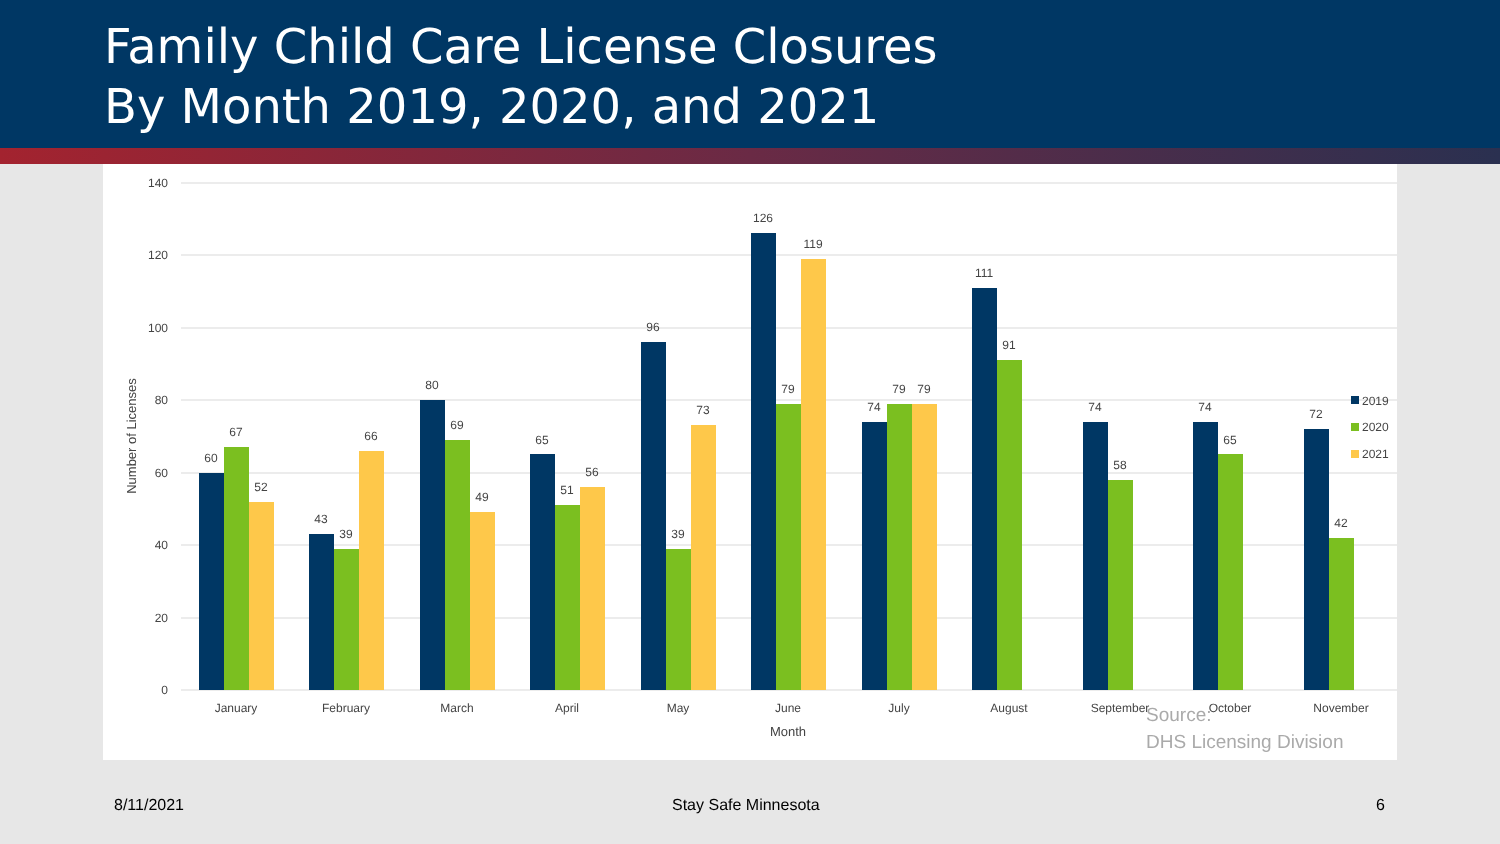Family Child Care License Closures
By Month 2019, 2020, and 2021
140
120
100
80
60
40
20
0
Number of Licenses
60
67
52
43
39
66
80
69
49
65
51
56
96
39
73
126
79
119
74
79
79
111
91
74
58
74
65
72
42
January
February
March
April
May
June
July
August
September
October
November
Month
2019
2020
2021
Source:
DHS Licensing Division
8/11/2021 Stay Safe Minnesota 6